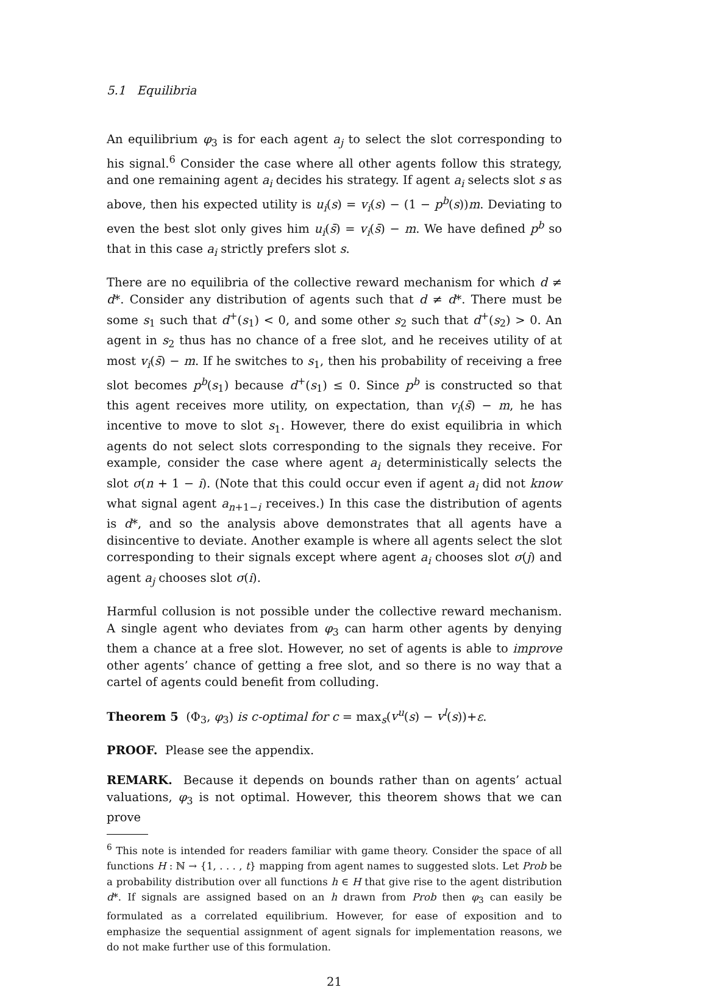5.1 Equilibria
An equilibrium φ<sub>3</sub> is for each agent a<sub>j</sub> to select the slot corresponding to his signal.<sup>6</sup> Consider the case where all other agents follow this strategy, and one remaining agent a<sub>i</sub> decides his strategy. If agent a<sub>i</sub> selects slot s as above, then his expected utility is u<sub>i</sub>(s) = v<sub>i</sub>(s) − (1 − p<sup>b</sup>(s))m. Deviating to even the best slot only gives him u<sub>i</sub>(s̄) = v<sub>i</sub>(s̄) − m. We have defined p<sup>b</sup> so that in this case a<sub>i</sub> strictly prefers slot s.
There are no equilibria of the collective reward mechanism for which d ≠ d*. Consider any distribution of agents such that d ≠ d*. There must be some s<sub>1</sub> such that d<sup>+</sup>(s<sub>1</sub>) < 0, and some other s<sub>2</sub> such that d<sup>+</sup>(s<sub>2</sub>) > 0. An agent in s<sub>2</sub> thus has no chance of a free slot, and he receives utility of at most v<sub>i</sub>(s̄) − m. If he switches to s<sub>1</sub>, then his probability of receiving a free slot becomes p<sup>b</sup>(s<sub>1</sub>) because d<sup>+</sup>(s<sub>1</sub>) ≤ 0. Since p<sup>b</sup> is constructed so that this agent receives more utility, on expectation, than v<sub>i</sub>(s̄) − m, he has incentive to move to slot s<sub>1</sub>. However, there do exist equilibria in which agents do not select slots corresponding to the signals they receive. For example, consider the case where agent a<sub>i</sub> deterministically selects the slot σ(n + 1 − i). (Note that this could occur even if agent a<sub>i</sub> did not know what signal agent a<sub>n+1−i</sub> receives.) In this case the distribution of agents is d*, and so the analysis above demonstrates that all agents have a disincentive to deviate. Another example is where all agents select the slot corresponding to their signals except where agent a<sub>i</sub> chooses slot σ(j) and agent a<sub>j</sub> chooses slot σ(i).
Harmful collusion is not possible under the collective reward mechanism. A single agent who deviates from φ<sub>3</sub> can harm other agents by denying them a chance at a free slot. However, no set of agents is able to improve other agents’ chance of getting a free slot, and so there is no way that a cartel of agents could benefit from colluding.
Theorem 5 (Φ<sub>3</sub>, φ<sub>3</sub>) is c-optimal for c = max<sub>s</sub>(v<sup>u</sup>(s) − v<sup>l</sup>(s))+ε.
PROOF. Please see the appendix.
REMARK. Because it depends on bounds rather than on agents’ actual valuations, φ<sub>3</sub> is not optimal. However, this theorem shows that we can prove
<sup>6</sup> This note is intended for readers familiar with game theory. Consider the space of all functions H : ℕ → {1, . . . , t} mapping from agent names to suggested slots. Let Prob be a probability distribution over all functions h ∈ H that give rise to the agent distribution d*. If signals are assigned based on an h drawn from Prob then φ<sub>3</sub> can easily be formulated as a correlated equilibrium. However, for ease of exposition and to emphasize the sequential assignment of agent signals for implementation reasons, we do not make further use of this formulation.
21